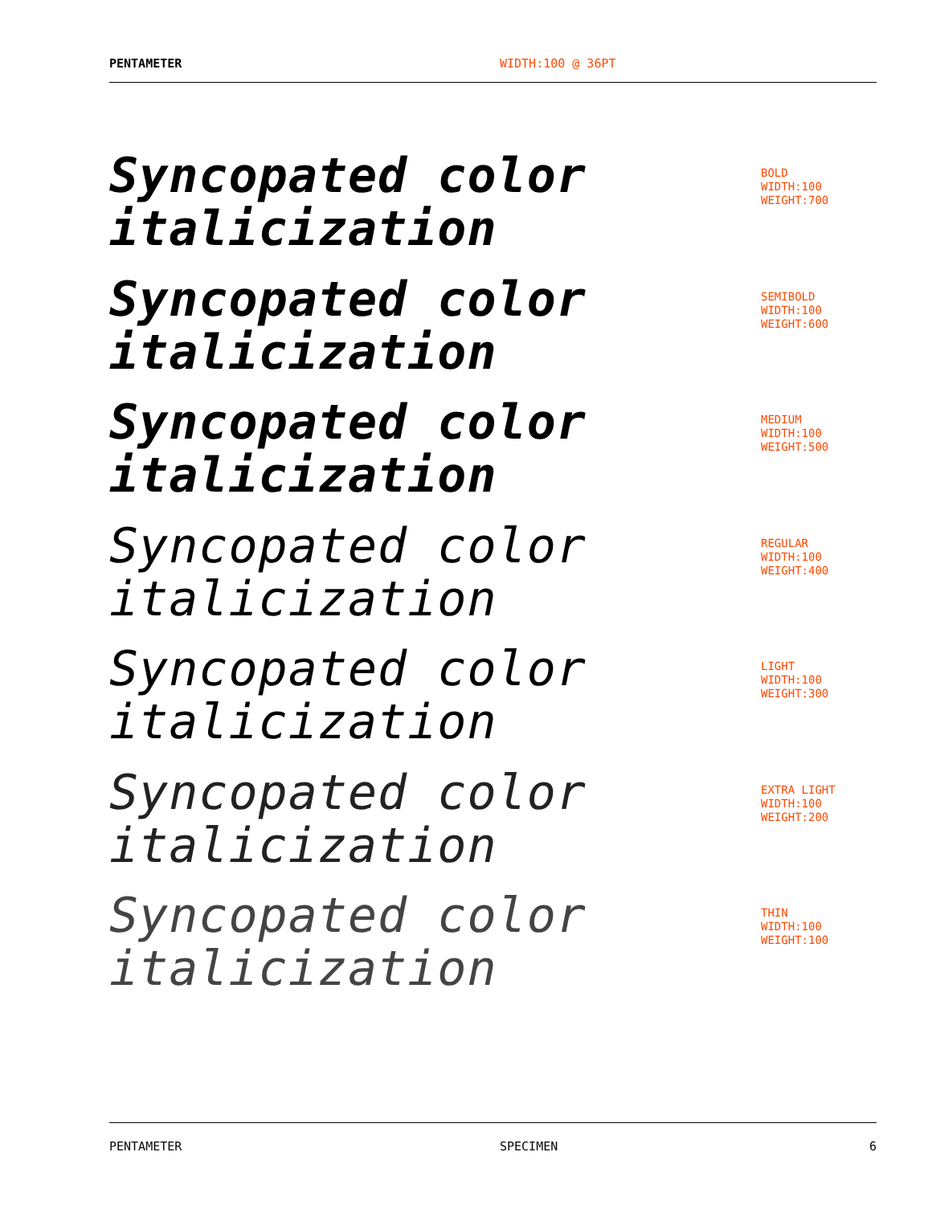PENTAMETER WIDTH:100 @ 36PT
Syncopated color
italicization
BOLD
WIDTH:100
WEIGHT:700
Syncopated color
italicization
SEMIBOLD
WIDTH:100
WEIGHT:600
Syncopated color
italicization
MEDIUM
WIDTH:100
WEIGHT:500
Syncopated color
italicization
REGULAR
WIDTH:100
WEIGHT:400
Syncopated color
italicization
LIGHT
WIDTH:100
WEIGHT:300
Syncopated color
italicization
EXTRA LIGHT
WIDTH:100
WEIGHT:200
Syncopated color
italicization
THIN
WIDTH:100
WEIGHT:100
PENTAMETER SPECIMEN 6